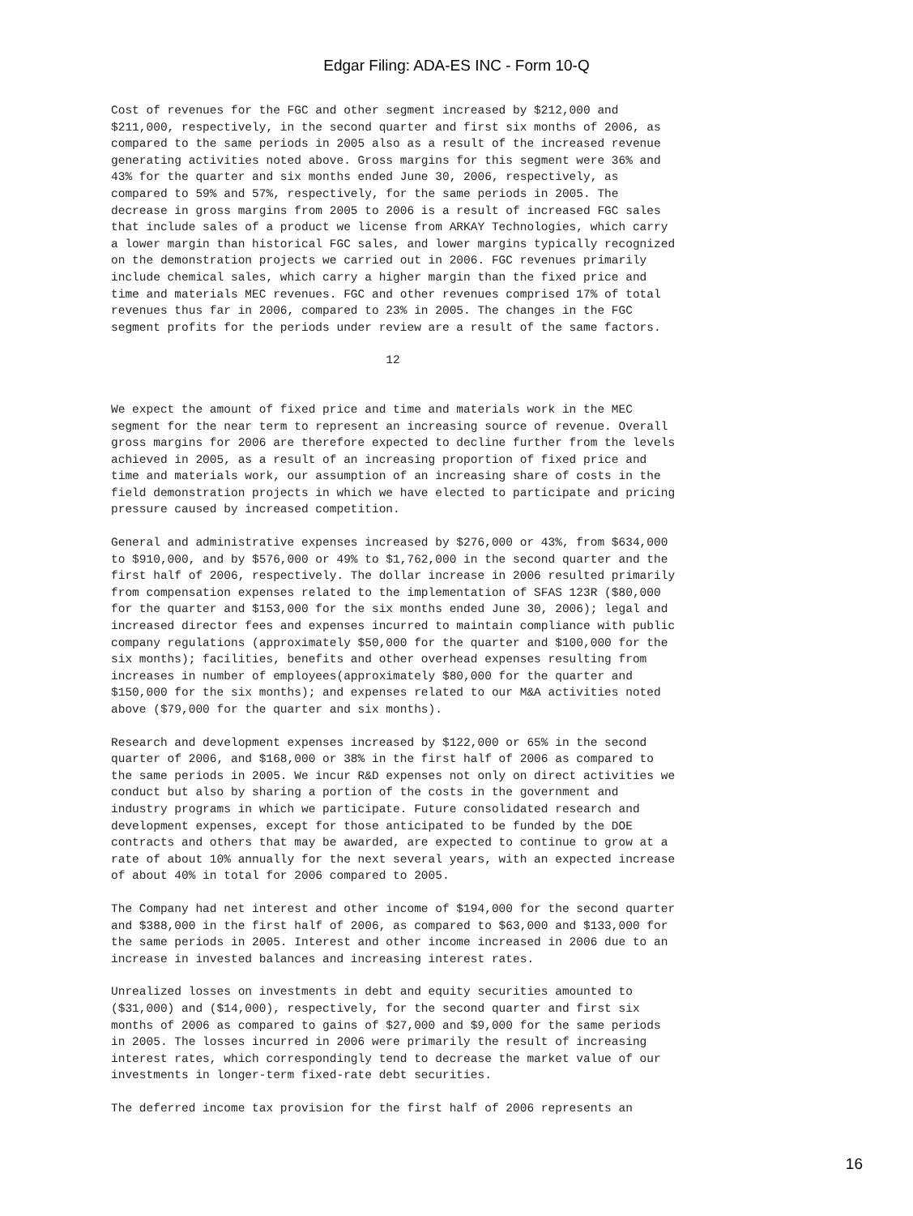Edgar Filing: ADA-ES INC - Form 10-Q
Cost of revenues for the FGC and other segment increased by $212,000 and
$211,000, respectively, in the second quarter and first six months of 2006, as
compared to the same periods in 2005 also as a result of the increased revenue
generating activities noted above. Gross margins for this segment were 36% and
43% for the quarter and six months ended June 30, 2006, respectively, as
compared to 59% and 57%, respectively, for the same periods in 2005. The
decrease in gross margins from 2005 to 2006 is a result of increased FGC sales
that include sales of a product we license from ARKAY Technologies, which carry
a lower margin than historical FGC sales, and lower margins typically recognized
on the demonstration projects we carried out in 2006. FGC revenues primarily
include chemical sales, which carry a higher margin than the fixed price and
time and materials MEC revenues. FGC and other revenues comprised 17% of total
revenues thus far in 2006, compared to 23% in 2005. The changes in the FGC
segment profits for the periods under review are a result of the same factors.
                                       12
We expect the amount of fixed price and time and materials work in the MEC
segment for the near term to represent an increasing source of revenue. Overall
gross margins for 2006 are therefore expected to decline further from the levels
achieved in 2005, as a result of an increasing proportion of fixed price and
time and materials work, our assumption of an increasing share of costs in the
field demonstration projects in which we have elected to participate and pricing
pressure caused by increased competition.
General and administrative expenses increased by $276,000 or 43%, from $634,000
to $910,000, and by $576,000 or 49% to $1,762,000 in the second quarter and the
first half of 2006, respectively. The dollar increase in 2006 resulted primarily
from compensation expenses related to the implementation of SFAS 123R ($80,000
for the quarter and $153,000 for the six months ended June 30, 2006); legal and
increased director fees and expenses incurred to maintain compliance with public
company regulations (approximately $50,000 for the quarter and $100,000 for the
six months); facilities, benefits and other overhead expenses resulting from
increases in number of employees(approximately $80,000 for the quarter and
$150,000 for the six months); and expenses related to our M&A activities noted
above ($79,000 for the quarter and six months).
Research and development expenses increased by $122,000 or 65% in the second
quarter of 2006, and $168,000 or 38% in the first half of 2006 as compared to
the same periods in 2005. We incur R&D expenses not only on direct activities we
conduct but also by sharing a portion of the costs in the government and
industry programs in which we participate. Future consolidated research and
development expenses, except for those anticipated to be funded by the DOE
contracts and others that may be awarded, are expected to continue to grow at a
rate of about 10% annually for the next several years, with an expected increase
of about 40% in total for 2006 compared to 2005.
The Company had net interest and other income of $194,000 for the second quarter
and $388,000 in the first half of 2006, as compared to $63,000 and $133,000 for
the same periods in 2005. Interest and other income increased in 2006 due to an
increase in invested balances and increasing interest rates.
Unrealized losses on investments in debt and equity securities amounted to
($31,000) and ($14,000), respectively, for the second quarter and first six
months of 2006 as compared to gains of $27,000 and $9,000 for the same periods
in 2005. The losses incurred in 2006 were primarily the result of increasing
interest rates, which correspondingly tend to decrease the market value of our
investments in longer-term fixed-rate debt securities.
The deferred income tax provision for the first half of 2006 represents an
16